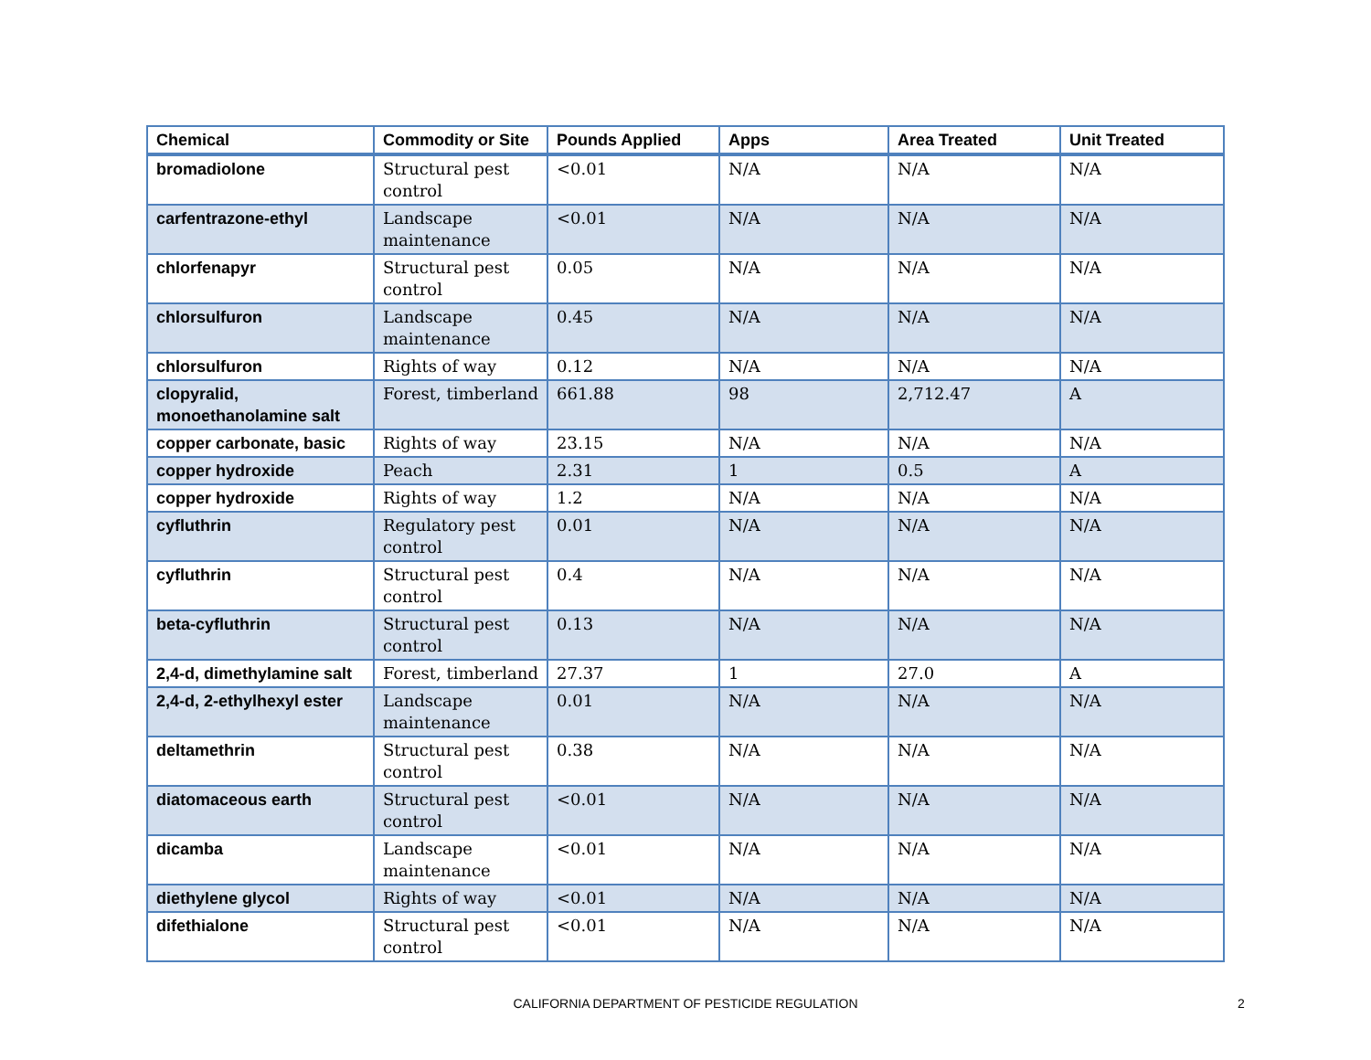| Chemical | Commodity or Site | Pounds Applied | Apps | Area Treated | Unit Treated |
| --- | --- | --- | --- | --- | --- |
| bromadiolone | Structural pest control | <0.01 | N/A | N/A | N/A |
| carfentrazone-ethyl | Landscape maintenance | <0.01 | N/A | N/A | N/A |
| chlorfenapyr | Structural pest control | 0.05 | N/A | N/A | N/A |
| chlorsulfuron | Landscape maintenance | 0.45 | N/A | N/A | N/A |
| chlorsulfuron | Rights of way | 0.12 | N/A | N/A | N/A |
| clopyralid, monoethanolamine salt | Forest, timberland | 661.88 | 98 | 2,712.47 | A |
| copper carbonate, basic | Rights of way | 23.15 | N/A | N/A | N/A |
| copper hydroxide | Peach | 2.31 | 1 | 0.5 | A |
| copper hydroxide | Rights of way | 1.2 | N/A | N/A | N/A |
| cyfluthrin | Regulatory pest control | 0.01 | N/A | N/A | N/A |
| cyfluthrin | Structural pest control | 0.4 | N/A | N/A | N/A |
| beta-cyfluthrin | Structural pest control | 0.13 | N/A | N/A | N/A |
| 2,4-d, dimethylamine salt | Forest, timberland | 27.37 | 1 | 27.0 | A |
| 2,4-d, 2-ethylhexyl ester | Landscape maintenance | 0.01 | N/A | N/A | N/A |
| deltamethrin | Structural pest control | 0.38 | N/A | N/A | N/A |
| diatomaceous earth | Structural pest control | <0.01 | N/A | N/A | N/A |
| dicamba | Landscape maintenance | <0.01 | N/A | N/A | N/A |
| diethylene glycol | Rights of way | <0.01 | N/A | N/A | N/A |
| difethialone | Structural pest control | <0.01 | N/A | N/A | N/A |
CALIFORNIA DEPARTMENT OF PESTICIDE REGULATION 2